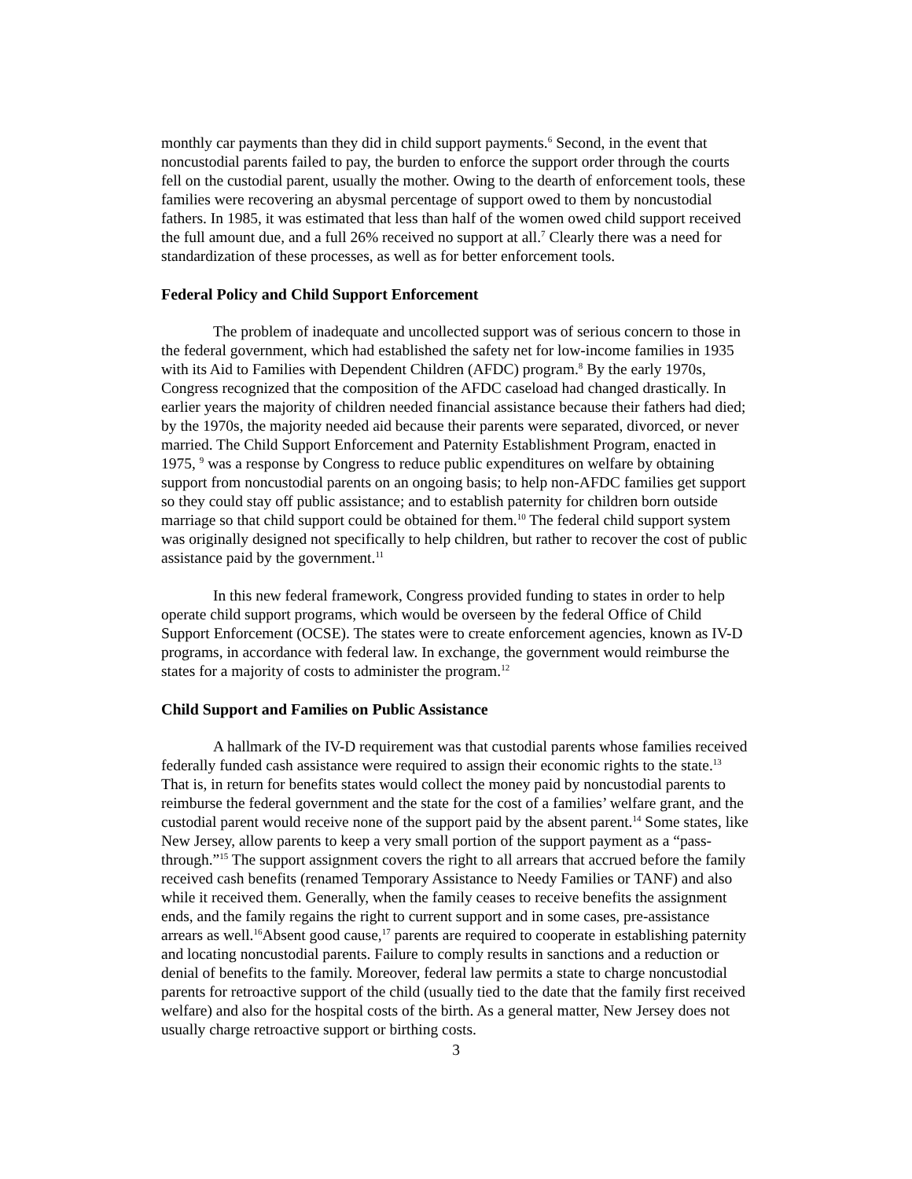monthly car payments than they did in child support payments.<sup>6</sup> Second, in the event that noncustodial parents failed to pay, the burden to enforce the support order through the courts fell on the custodial parent, usually the mother. Owing to the dearth of enforcement tools, these families were recovering an abysmal percentage of support owed to them by noncustodial fathers. In 1985, it was estimated that less than half of the women owed child support received the full amount due, and a full 26% received no support at all.<sup>7</sup> Clearly there was a need for standardization of these processes, as well as for better enforcement tools.
Federal Policy and Child Support Enforcement
The problem of inadequate and uncollected support was of serious concern to those in the federal government, which had established the safety net for low-income families in 1935 with its Aid to Families with Dependent Children (AFDC) program.<sup>8</sup> By the early 1970s, Congress recognized that the composition of the AFDC caseload had changed drastically. In earlier years the majority of children needed financial assistance because their fathers had died; by the 1970s, the majority needed aid because their parents were separated, divorced, or never married. The Child Support Enforcement and Paternity Establishment Program, enacted in 1975, <sup>9</sup> was a response by Congress to reduce public expenditures on welfare by obtaining support from noncustodial parents on an ongoing basis; to help non-AFDC families get support so they could stay off public assistance; and to establish paternity for children born outside marriage so that child support could be obtained for them.<sup>10</sup> The federal child support system was originally designed not specifically to help children, but rather to recover the cost of public assistance paid by the government.<sup>11</sup>
In this new federal framework, Congress provided funding to states in order to help operate child support programs, which would be overseen by the federal Office of Child Support Enforcement (OCSE). The states were to create enforcement agencies, known as IV-D programs, in accordance with federal law. In exchange, the government would reimburse the states for a majority of costs to administer the program.<sup>12</sup>
Child Support and Families on Public Assistance
A hallmark of the IV-D requirement was that custodial parents whose families received federally funded cash assistance were required to assign their economic rights to the state.<sup>13</sup> That is, in return for benefits states would collect the money paid by noncustodial parents to reimburse the federal government and the state for the cost of a families’ welfare grant, and the custodial parent would receive none of the support paid by the absent parent.<sup>14</sup> Some states, like New Jersey, allow parents to keep a very small portion of the support payment as a “pass-through.”<sup>15</sup> The support assignment covers the right to all arrears that accrued before the family received cash benefits (renamed Temporary Assistance to Needy Families or TANF) and also while it received them. Generally, when the family ceases to receive benefits the assignment ends, and the family regains the right to current support and in some cases, pre-assistance arrears as well.<sup>16</sup>Absent good cause,<sup>17</sup> parents are required to cooperate in establishing paternity and locating noncustodial parents. Failure to comply results in sanctions and a reduction or denial of benefits to the family. Moreover, federal law permits a state to charge noncustodial parents for retroactive support of the child (usually tied to the date that the family first received welfare) and also for the hospital costs of the birth. As a general matter, New Jersey does not usually charge retroactive support or birthing costs.
3